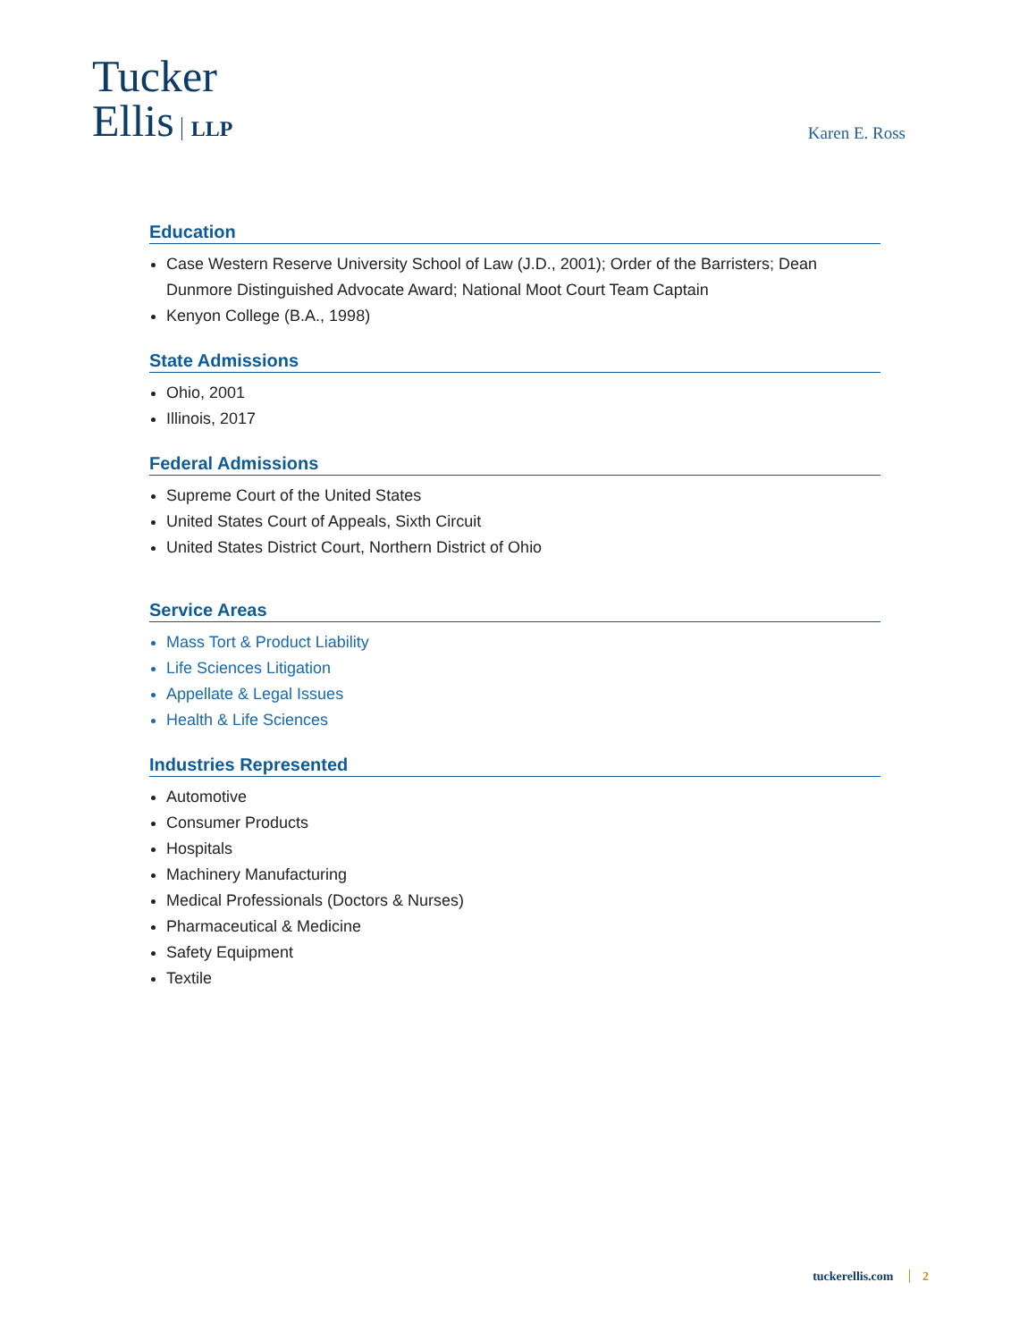Tucker
Ellis LLP
Karen E. Ross
Education
Case Western Reserve University School of Law (J.D., 2001); Order of the Barristers; Dean Dunmore Distinguished Advocate Award; National Moot Court Team Captain
Kenyon College (B.A., 1998)
State Admissions
Ohio, 2001
Illinois, 2017
Federal Admissions
Supreme Court of the United States
United States Court of Appeals, Sixth Circuit
United States District Court, Northern District of Ohio
Service Areas
Mass Tort & Product Liability
Life Sciences Litigation
Appellate & Legal Issues
Health & Life Sciences
Industries Represented
Automotive
Consumer Products
Hospitals
Machinery Manufacturing
Medical Professionals (Doctors & Nurses)
Pharmaceutical & Medicine
Safety Equipment
Textile
tuckerellis.com 2